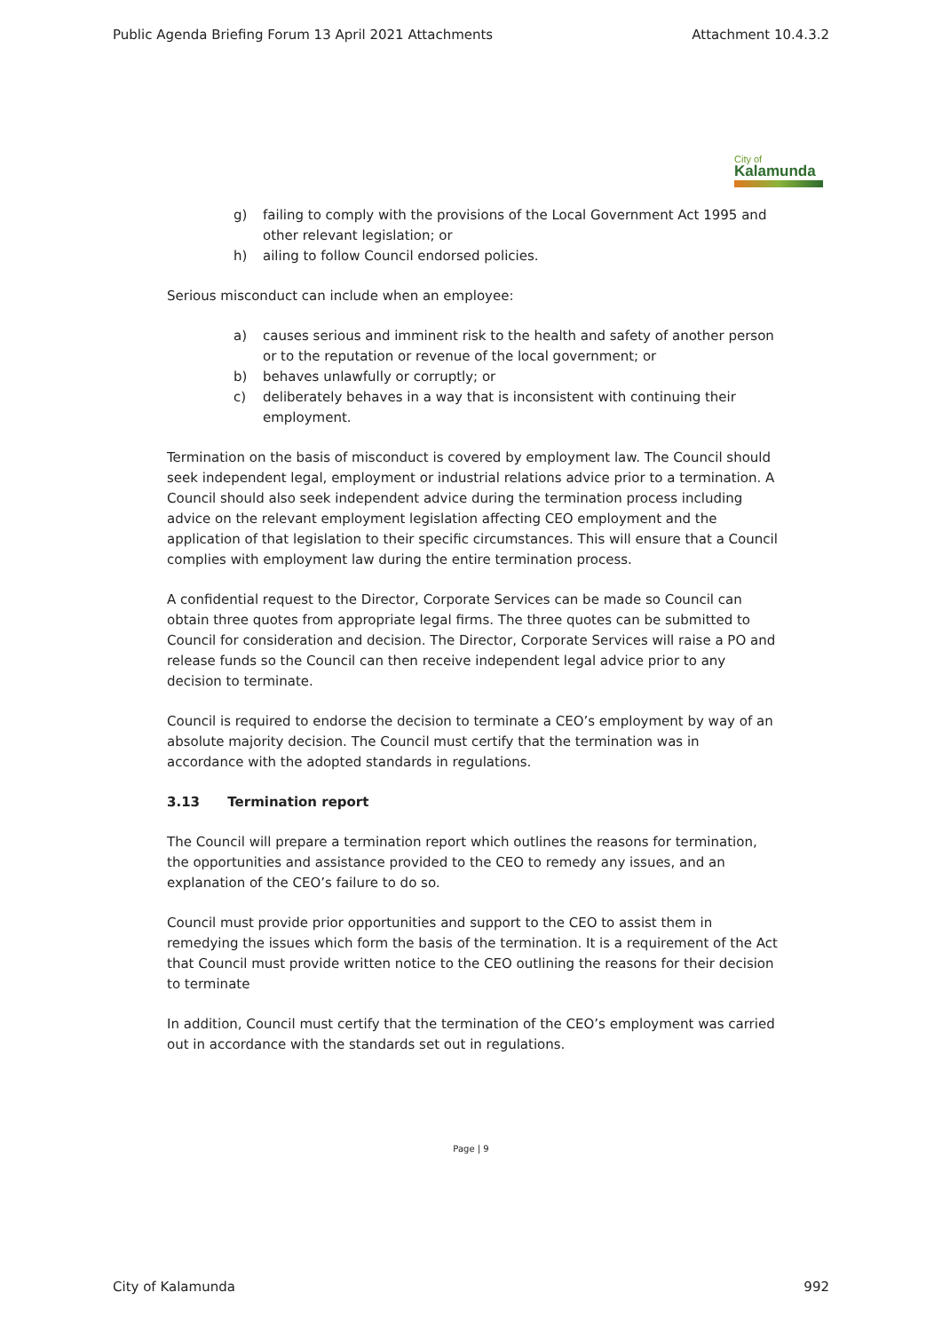Public Agenda Briefing Forum 13 April 2021 Attachments Attachment 10.4.3.2
City of
Kalamunda
g) failing to comply with the provisions of the Local Government Act 1995 and other relevant legislation; or
h) ailing to follow Council endorsed policies.
Serious misconduct can include when an employee:
a) causes serious and imminent risk to the health and safety of another person or to the reputation or revenue of the local government; or
b) behaves unlawfully or corruptly; or
c) deliberately behaves in a way that is inconsistent with continuing their employment.
Termination on the basis of misconduct is covered by employment law. The Council should seek independent legal, employment or industrial relations advice prior to a termination. A Council should also seek independent advice during the termination process including advice on the relevant employment legislation affecting CEO employment and the application of that legislation to their specific circumstances. This will ensure that a Council complies with employment law during the entire termination process.
A confidential request to the Director, Corporate Services can be made so Council can obtain three quotes from appropriate legal firms. The three quotes can be submitted to Council for consideration and decision. The Director, Corporate Services will raise a PO and release funds so the Council can then receive independent legal advice prior to any decision to terminate.
Council is required to endorse the decision to terminate a CEO’s employment by way of an absolute majority decision. The Council must certify that the termination was in accordance with the adopted standards in regulations.
3.13 Termination report
The Council will prepare a termination report which outlines the reasons for termination, the opportunities and assistance provided to the CEO to remedy any issues, and an explanation of the CEO’s failure to do so.
Council must provide prior opportunities and support to the CEO to assist them in remedying the issues which form the basis of the termination. It is a requirement of the Act that Council must provide written notice to the CEO outlining the reasons for their decision to terminate
In addition, Council must certify that the termination of the CEO’s employment was carried out in accordance with the standards set out in regulations.
Page | 9
City of Kalamunda 992